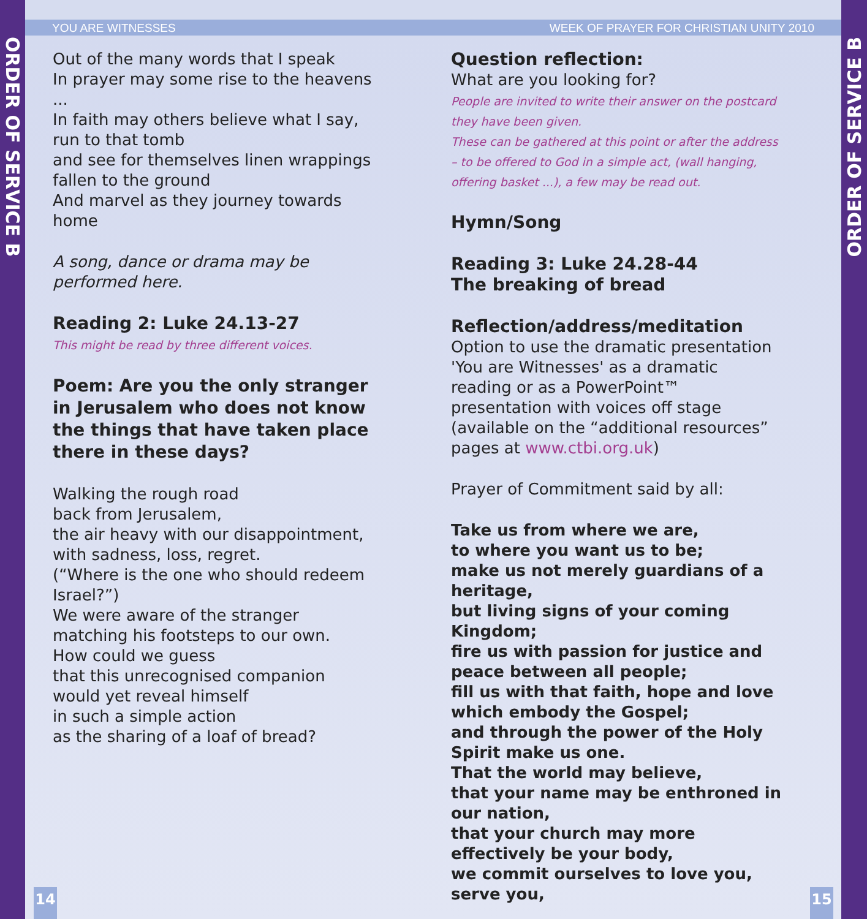ORDER OF SERVICE B
ORDER OF SERVICE B
YOU ARE WITNESSES WEEK OF PRAYER FOR CHRISTIAN UNITY 2010
Out of the many words that I speak
In prayer may some rise to the heavens ...
In faith may others believe what I say,
run to that tomb
and see for themselves linen wrappings fallen to the ground
And marvel as they journey towards home
A song, dance or drama may be performed here.
Reading 2: Luke 24.13-27
This might be read by three different voices.
Poem: Are you the only stranger in Jerusalem who does not know the things that have taken place there in these days?
Walking the rough road
back from Jerusalem,
the air heavy with our disappointment,
with sadness, loss, regret.
(“Where is the one who should redeem Israel?”)
We were aware of the stranger
matching his footsteps to our own.
How could we guess
that this unrecognised companion
would yet reveal himself
in such a simple action
as the sharing of a loaf of bread?
Question reflection:
What are you looking for?
People are invited to write their answer on the postcard they have been given.
These can be gathered at this point or after the address – to be offered to God in a simple act, (wall hanging, offering basket ...), a few may be read out.
Hymn/Song
Reading 3: Luke 24.28-44
The breaking of bread
Reflection/address/meditation
Option to use the dramatic presentation 'You are Witnesses' as a dramatic reading or as a PowerPoint™ presentation with voices off stage (available on the “additional resources” pages at www.ctbi.org.uk)
Prayer of Commitment said by all:
Take us from where we are,
to where you want us to be;
make us not merely guardians of a heritage,
but living signs of your coming Kingdom;
fire us with passion for justice and peace between all people;
fill us with that faith, hope and love which embody the Gospel;
and through the power of the Holy Spirit make us one.
That the world may believe,
that your name may be enthroned in our nation,
that your church may more effectively be your body,
we commit ourselves to love you, serve you,
14 15